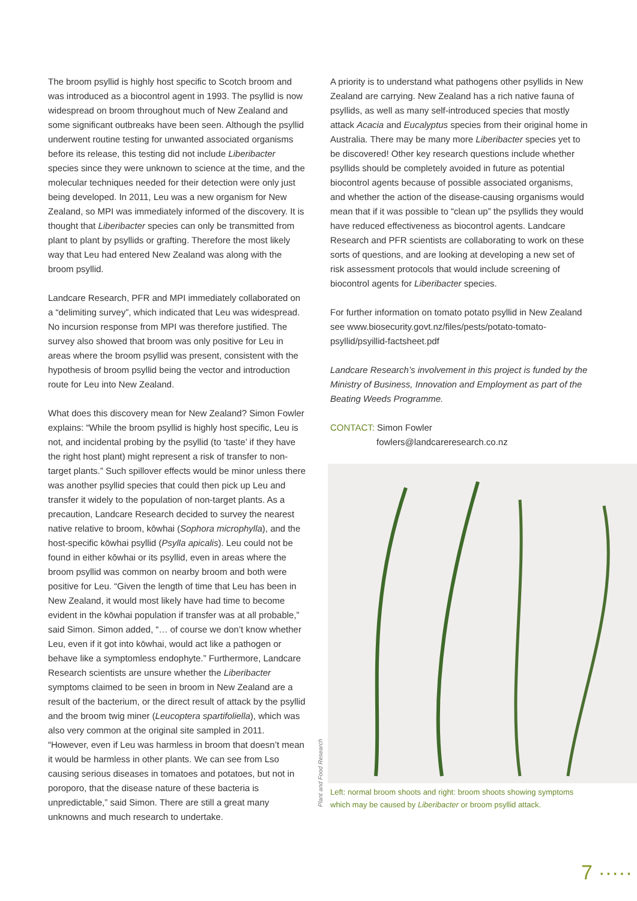The broom psyllid is highly host specific to Scotch broom and was introduced as a biocontrol agent in 1993. The psyllid is now widespread on broom throughout much of New Zealand and some significant outbreaks have been seen. Although the psyllid underwent routine testing for unwanted associated organisms before its release, this testing did not include Liberibacter species since they were unknown to science at the time, and the molecular techniques needed for their detection were only just being developed. In 2011, Leu was a new organism for New Zealand, so MPI was immediately informed of the discovery. It is thought that Liberibacter species can only be transmitted from plant to plant by psyllids or grafting. Therefore the most likely way that Leu had entered New Zealand was along with the broom psyllid.
Landcare Research, PFR and MPI immediately collaborated on a “delimiting survey”, which indicated that Leu was widespread. No incursion response from MPI was therefore justified. The survey also showed that broom was only positive for Leu in areas where the broom psyllid was present, consistent with the hypothesis of broom psyllid being the vector and introduction route for Leu into New Zealand.
What does this discovery mean for New Zealand? Simon Fowler explains: “While the broom psyllid is highly host specific, Leu is not, and incidental probing by the psyllid (to ‘taste’ if they have the right host plant) might represent a risk of transfer to non-target plants.” Such spillover effects would be minor unless there was another psyllid species that could then pick up Leu and transfer it widely to the population of non-target plants. As a precaution, Landcare Research decided to survey the nearest native relative to broom, kōwhai (Sophora microphylla), and the host-specific kōwhai psyllid (Psylla apicalis). Leu could not be found in either kōwhai or its psyllid, even in areas where the broom psyllid was common on nearby broom and both were positive for Leu. “Given the length of time that Leu has been in New Zealand, it would most likely have had time to become evident in the kōwhai population if transfer was at all probable,” said Simon. Simon added, “… of course we don’t know whether Leu, even if it got into kōwhai, would act like a pathogen or behave like a symptomless endophyte.” Furthermore, Landcare Research scientists are unsure whether the Liberibacter symptoms claimed to be seen in broom in New Zealand are a result of the bacterium, or the direct result of attack by the psyllid and the broom twig miner (Leucoptera spartifoliella), which was also very common at the original site sampled in 2011. “However, even if Leu was harmless in broom that doesn’t mean it would be harmless in other plants. We can see from Lso causing serious diseases in tomatoes and potatoes, but not in poroporo, that the disease nature of these bacteria is unpredictable,” said Simon. There are still a great many unknowns and much research to undertake.
A priority is to understand what pathogens other psyllids in New Zealand are carrying. New Zealand has a rich native fauna of psyllids, as well as many self-introduced species that mostly attack Acacia and Eucalyptus species from their original home in Australia. There may be many more Liberibacter species yet to be discovered! Other key research questions include whether psyllids should be completely avoided in future as potential biocontrol agents because of possible associated organisms, and whether the action of the disease-causing organisms would mean that if it was possible to “clean up” the psyllids they would have reduced effectiveness as biocontrol agents. Landcare Research and PFR scientists are collaborating to work on these sorts of questions, and are looking at developing a new set of risk assessment protocols that would include screening of biocontrol agents for Liberibacter species.
For further information on tomato potato psyllid in New Zealand see www.biosecurity.govt.nz/files/pests/potato-tomato-psyllid/psyillid-factsheet.pdf
Landcare Research’s involvement in this project is funded by the Ministry of Business, Innovation and Employment as part of the Beating Weeds Programme.
CONTACT: Simon Fowler
fowlers@landcareresearch.co.nz
Left: normal broom shoots and right: broom shoots showing symptoms which may be caused by Liberibacter or broom psyllid attack.
Plant and Food Research
7 ·····